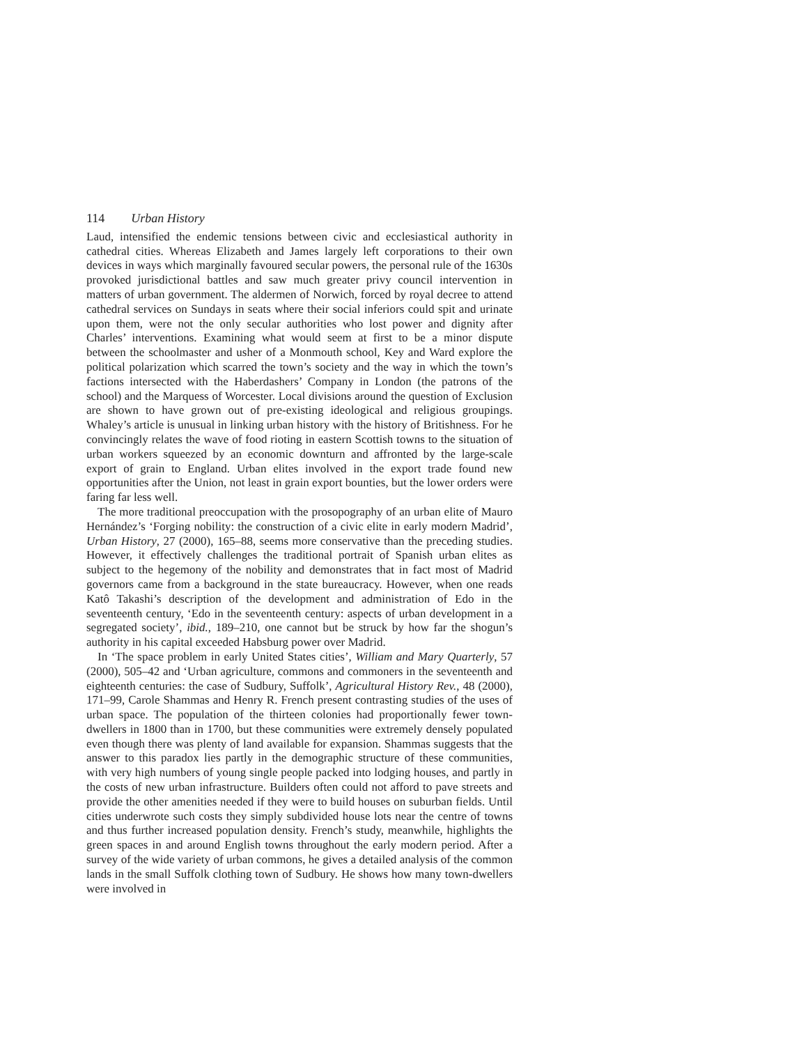114 Urban History
Laud, intensified the endemic tensions between civic and ecclesiastical authority in cathedral cities. Whereas Elizabeth and James largely left corporations to their own devices in ways which marginally favoured secular powers, the personal rule of the 1630s provoked jurisdictional battles and saw much greater privy council intervention in matters of urban government. The aldermen of Norwich, forced by royal decree to attend cathedral services on Sundays in seats where their social inferiors could spit and urinate upon them, were not the only secular authorities who lost power and dignity after Charles’ interventions. Examining what would seem at first to be a minor dispute between the schoolmaster and usher of a Monmouth school, Key and Ward explore the political polarization which scarred the town’s society and the way in which the town’s factions intersected with the Haberdashers’ Company in London (the patrons of the school) and the Marquess of Worcester. Local divisions around the question of Exclusion are shown to have grown out of pre-existing ideological and religious groupings. Whaley’s article is unusual in linking urban history with the history of Britishness. For he convincingly relates the wave of food rioting in eastern Scottish towns to the situation of urban workers squeezed by an economic downturn and affronted by the large-scale export of grain to England. Urban elites involved in the export trade found new opportunities after the Union, not least in grain export bounties, but the lower orders were faring far less well.
The more traditional preoccupation with the prosopography of an urban elite of Mauro Hernández’s ‘Forging nobility: the construction of a civic elite in early modern Madrid’, Urban History, 27 (2000), 165–88, seems more conservative than the preceding studies. However, it effectively challenges the traditional portrait of Spanish urban elites as subject to the hegemony of the nobility and demonstrates that in fact most of Madrid governors came from a background in the state bureaucracy. However, when one reads Katô Takashi’s description of the development and administration of Edo in the seventeenth century, ‘Edo in the seventeenth century: aspects of urban development in a segregated society’, ibid., 189–210, one cannot but be struck by how far the shogun’s authority in his capital exceeded Habsburg power over Madrid.
In ‘The space problem in early United States cities’, William and Mary Quarterly, 57 (2000), 505–42 and ‘Urban agriculture, commons and commoners in the seventeenth and eighteenth centuries: the case of Sudbury, Suffolk’, Agricultural History Rev., 48 (2000), 171–99, Carole Shammas and Henry R. French present contrasting studies of the uses of urban space. The population of the thirteen colonies had proportionally fewer town-dwellers in 1800 than in 1700, but these communities were extremely densely populated even though there was plenty of land available for expansion. Shammas suggests that the answer to this paradox lies partly in the demographic structure of these communities, with very high numbers of young single people packed into lodging houses, and partly in the costs of new urban infrastructure. Builders often could not afford to pave streets and provide the other amenities needed if they were to build houses on suburban fields. Until cities underwrote such costs they simply subdivided house lots near the centre of towns and thus further increased population density. French’s study, meanwhile, highlights the green spaces in and around English towns throughout the early modern period. After a survey of the wide variety of urban commons, he gives a detailed analysis of the common lands in the small Suffolk clothing town of Sudbury. He shows how many town-dwellers were involved in